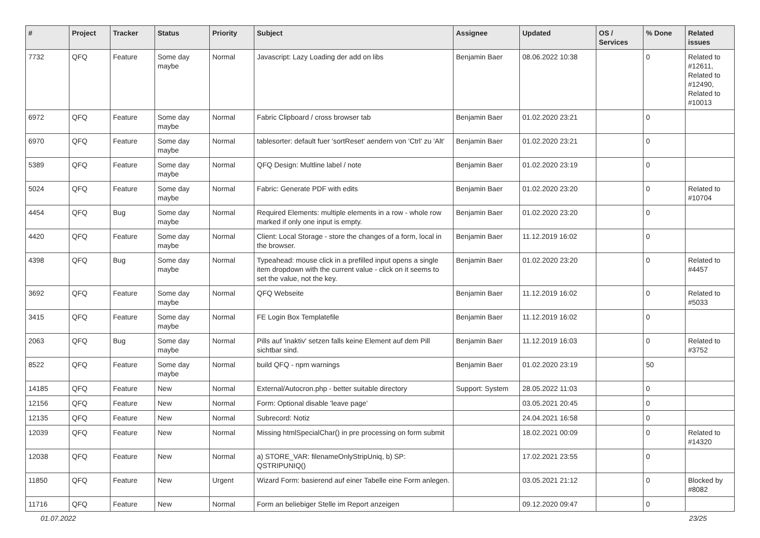| # | Project | Tracker | Status | Priority | Subject | Assignee | Updated | OS / Services | % Done | Related issues |
| --- | --- | --- | --- | --- | --- | --- | --- | --- | --- | --- |
| 7732 | QFQ | Feature | Some day maybe | Normal | Javascript: Lazy Loading der add on libs | Benjamin Baer | 08.06.2022 10:38 | | 0 | Related to #12611, Related to #12490, Related to #10013 |
| 6972 | QFQ | Feature | Some day maybe | Normal | Fabric Clipboard / cross browser tab | Benjamin Baer | 01.02.2020 23:21 | | 0 | |
| 6970 | QFQ | Feature | Some day maybe | Normal | tablesorter: default fuer 'sortReset' aendern von 'Ctrl' zu 'Alt' | Benjamin Baer | 01.02.2020 23:21 | | 0 | |
| 5389 | QFQ | Feature | Some day maybe | Normal | QFQ Design: Multline label / note | Benjamin Baer | 01.02.2020 23:19 | | 0 | |
| 5024 | QFQ | Feature | Some day maybe | Normal | Fabric: Generate PDF with edits | Benjamin Baer | 01.02.2020 23:20 | | 0 | Related to #10704 |
| 4454 | QFQ | Bug | Some day maybe | Normal | Required Elements: multiple elements in a row - whole row marked if only one input is empty. | Benjamin Baer | 01.02.2020 23:20 | | 0 | |
| 4420 | QFQ | Feature | Some day maybe | Normal | Client: Local Storage - store the changes of a form, local in the browser. | Benjamin Baer | 11.12.2019 16:02 | | 0 | |
| 4398 | QFQ | Bug | Some day maybe | Normal | Typeahead: mouse click in a prefilled input opens a single item dropdown with the current value - click on it seems to set the value, not the key. | Benjamin Baer | 01.02.2020 23:20 | | 0 | Related to #4457 |
| 3692 | QFQ | Feature | Some day maybe | Normal | QFQ Webseite | Benjamin Baer | 11.12.2019 16:02 | | 0 | Related to #5033 |
| 3415 | QFQ | Feature | Some day maybe | Normal | FE Login Box Templatefile | Benjamin Baer | 11.12.2019 16:02 | | 0 | |
| 2063 | QFQ | Bug | Some day maybe | Normal | Pills auf 'inaktiv' setzen falls keine Element auf dem Pill sichtbar sind. | Benjamin Baer | 11.12.2019 16:03 | | 0 | Related to #3752 |
| 8522 | QFQ | Feature | Some day maybe | Normal | build QFQ - npm warnings | Benjamin Baer | 01.02.2020 23:19 | | 50 | |
| 14185 | QFQ | Feature | New | Normal | External/Autocron.php - better suitable directory | Support: System | 28.05.2022 11:03 | | 0 | |
| 12156 | QFQ | Feature | New | Normal | Form: Optional disable 'leave page' | | 03.05.2021 20:45 | | 0 | |
| 12135 | QFQ | Feature | New | Normal | Subrecord: Notiz | | 24.04.2021 16:58 | | 0 | |
| 12039 | QFQ | Feature | New | Normal | Missing htmlSpecialChar() in pre processing on form submit | | 18.02.2021 00:09 | | 0 | Related to #14320 |
| 12038 | QFQ | Feature | New | Normal | a) STORE_VAR: filenameOnlyStripUniq, b) SP: QSTRIPUNIQ() | | 17.02.2021 23:55 | | 0 | |
| 11850 | QFQ | Feature | New | Urgent | Wizard Form: basierend auf einer Tabelle eine Form anlegen. | | 03.05.2021 21:12 | | 0 | Blocked by #8082 |
| 11716 | QFQ | Feature | New | Normal | Form an beliebiger Stelle im Report anzeigen | | 09.12.2020 09:47 | | 0 | |
01.07.2022 23/25